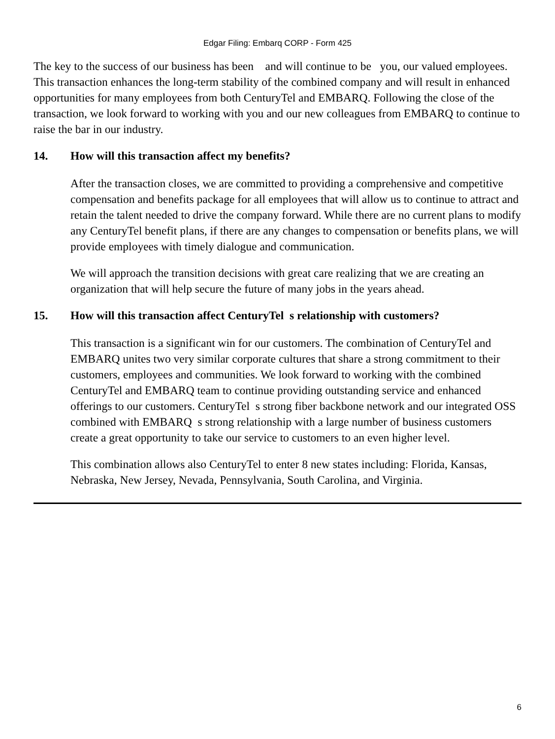Edgar Filing: Embarq CORP - Form 425
The key to the success of our business has been and will continue to be you, our valued employees. This transaction enhances the long-term stability of the combined company and will result in enhanced opportunities for many employees from both CenturyTel and EMBARQ. Following the close of the transaction, we look forward to working with you and our new colleagues from EMBARQ to continue to raise the bar in our industry.
14. How will this transaction affect my benefits?
After the transaction closes, we are committed to providing a comprehensive and competitive compensation and benefits package for all employees that will allow us to continue to attract and retain the talent needed to drive the company forward. While there are no current plans to modify any CenturyTel benefit plans, if there are any changes to compensation or benefits plans, we will provide employees with timely dialogue and communication.
We will approach the transition decisions with great care realizing that we are creating an organization that will help secure the future of many jobs in the years ahead.
15. How will this transaction affect CenturyTel s relationship with customers?
This transaction is a significant win for our customers. The combination of CenturyTel and EMBARQ unites two very similar corporate cultures that share a strong commitment to their customers, employees and communities. We look forward to working with the combined CenturyTel and EMBARQ team to continue providing outstanding service and enhanced offerings to our customers. CenturyTel s strong fiber backbone network and our integrated OSS combined with EMBARQ s strong relationship with a large number of business customers create a great opportunity to take our service to customers to an even higher level.
This combination allows also CenturyTel to enter 8 new states including: Florida, Kansas, Nebraska, New Jersey, Nevada, Pennsylvania, South Carolina, and Virginia.
6